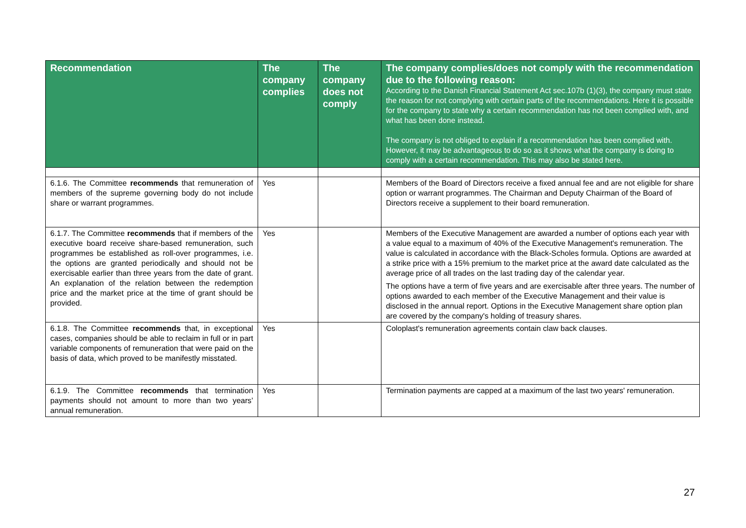| Recommendation | The company complies | The company does not comply | The company complies/does not comply with the recommendation due to the following reason: According to the Danish Financial Statement Act sec.107b (1)(3), the company must state the reason for not complying with certain parts of the recommendations. Here it is possible for the company to state why a certain recommendation has not been complied with, and what has been done instead. The company is not obliged to explain if a recommendation has been complied with. However, it may be advantageous to do so as it shows what the company is doing to comply with a certain recommendation. This may also be stated here. |
| --- | --- | --- | --- |
| 6.1.6. The Committee recommends that remuneration of members of the supreme governing body do not include share or warrant programmes. | Yes | | Members of the Board of Directors receive a fixed annual fee and are not eligible for share option or warrant programmes. The Chairman and Deputy Chairman of the Board of Directors receive a supplement to their board remuneration. |
| 6.1.7. The Committee recommends that if members of the executive board receive share-based remuneration, such programmes be established as roll-over programmes, i.e. the options are granted periodically and should not be exercisable earlier than three years from the date of grant. An explanation of the relation between the redemption price and the market price at the time of grant should be provided. | Yes | | Members of the Executive Management are awarded a number of options each year with a value equal to a maximum of 40% of the Executive Management's remuneration. The value is calculated in accordance with the Black-Scholes formula. Options are awarded at a strike price with a 15% premium to the market price at the award date calculated as the average price of all trades on the last trading day of the calendar year. The options have a term of five years and are exercisable after three years. The number of options awarded to each member of the Executive Management and their value is disclosed in the annual report. Options in the Executive Management share option plan are covered by the company's holding of treasury shares. |
| 6.1.8. The Committee recommends that, in exceptional cases, companies should be able to reclaim in full or in part variable components of remuneration that were paid on the basis of data, which proved to be manifestly misstated. | Yes | | Coloplast's remuneration agreements contain claw back clauses. |
| 6.1.9. The Committee recommends that termination payments should not amount to more than two years’ annual remuneration. | Yes | | Termination payments are capped at a maximum of the last two years' remuneration. |
27